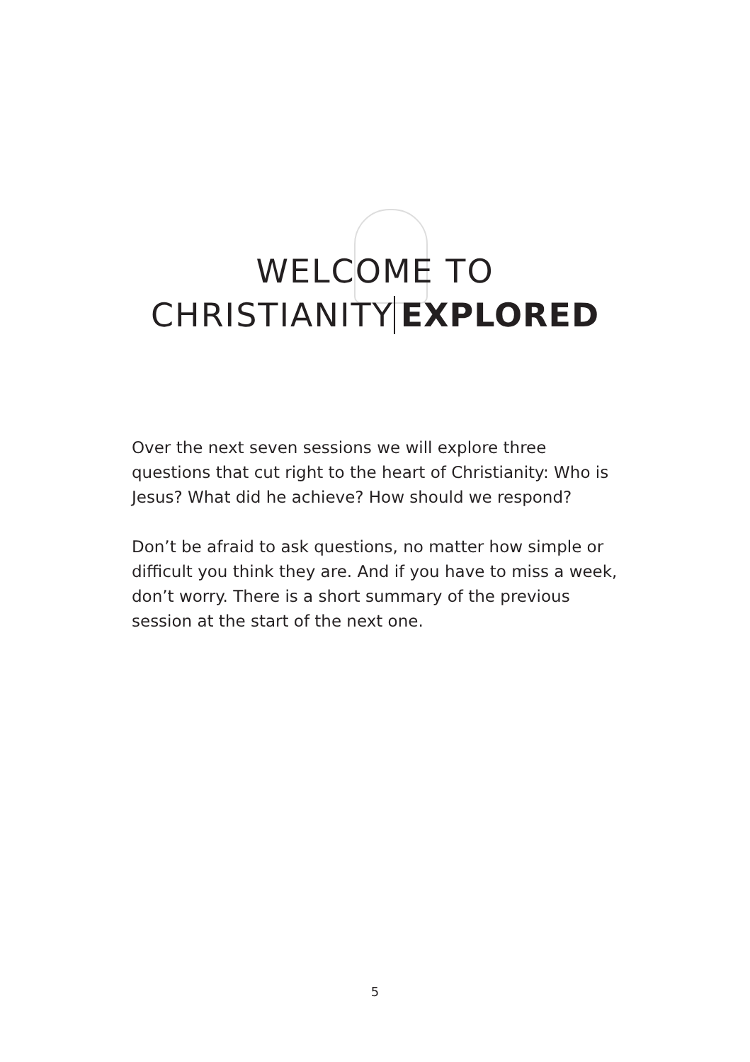WELCOME TO
CHRISTIANITY EXPLORED
Over the next seven sessions we will explore three questions that cut right to the heart of Christianity: Who is Jesus? What did he achieve? How should we respond?
Don’t be afraid to ask questions, no matter how simple or difficult you think they are. And if you have to miss a week, don’t worry. There is a short summary of the previous session at the start of the next one.
5